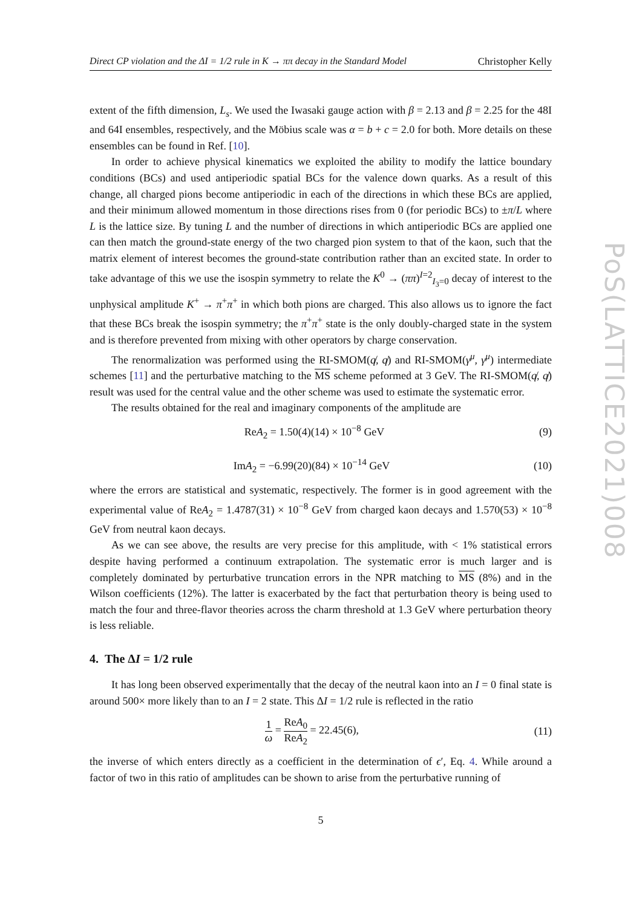Direct CP violation and the ΔI = 1/2 rule in K → ππ decay in the Standard Model Christopher Kelly
extent of the fifth dimension, L<sub>s</sub>. We used the Iwasaki gauge action with β = 2.13 and β = 2.25 for the 48I and 64I ensembles, respectively, and the Möbius scale was α = b + c = 2.0 for both. More details on these ensembles can be found in Ref. [10].
In order to achieve physical kinematics we exploited the ability to modify the lattice boundary conditions (BCs) and used antiperiodic spatial BCs for the valence down quarks. As a result of this change, all charged pions become antiperiodic in each of the directions in which these BCs are applied, and their minimum allowed momentum in those directions rises from 0 (for periodic BCs) to ±π/L where L is the lattice size. By tuning L and the number of directions in which antiperiodic BCs are applied one can then match the ground-state energy of the two charged pion system to that of the kaon, such that the matrix element of interest becomes the ground-state contribution rather than an excited state. In order to take advantage of this we use the isospin symmetry to relate the K<sup>0</sup> → (ππ)<sup>I=2</sup><sub>I<sub>3</sub>=0</sub> decay of interest to the unphysical amplitude K<sup>+</sup> → π<sup>+</sup>π<sup>+</sup> in which both pions are charged. This also allows us to ignore the fact that these BCs break the isospin symmetry; the π<sup>+</sup>π<sup>+</sup> state is the only doubly-charged state in the system and is therefore prevented from mixing with other operators by charge conservation.
The renormalization was performed using the RI-SMOM(q̸, q̸) and RI-SMOM(γ<sup>μ</sup>, γ<sup>μ</sup>) intermediate schemes [11] and the perturbative matching to the MS scheme peformed at 3 GeV. The RI-SMOM(q̸, q̸) result was used for the central value and the other scheme was used to estimate the systematic error.
The results obtained for the real and imaginary components of the amplitude are
ReA<sub>2</sub> = 1.50(4)(14) × 10<sup>−8</sup> GeV (9)
ImA<sub>2</sub> = −6.99(20)(84) × 10<sup>−14</sup> GeV (10)
where the errors are statistical and systematic, respectively. The former is in good agreement with the experimental value of ReA<sub>2</sub> = 1.4787(31) × 10<sup>−8</sup> GeV from charged kaon decays and 1.570(53) × 10<sup>−8</sup> GeV from neutral kaon decays.
As we can see above, the results are very precise for this amplitude, with < 1% statistical errors despite having performed a continuum extrapolation. The systematic error is much larger and is completely dominated by perturbative truncation errors in the NPR matching to MS (8%) and in the Wilson coefficients (12%). The latter is exacerbated by the fact that perturbation theory is being used to match the four and three-flavor theories across the charm threshold at 1.3 GeV where perturbation theory is less reliable.
4. The ΔI = 1/2 rule
It has long been observed experimentally that the decay of the neutral kaon into an I = 0 final state is around 500× more likely than to an I = 2 state. This ΔI = 1/2 rule is reflected in the ratio
1 ω = ReA<sub>0</sub> ReA<sub>2</sub> = 22.45(6), (11)
the inverse of which enters directly as a coefficient in the determination of ϵ′, Eq. 4. While around a factor of two in this ratio of amplitudes can be shown to arise from the perturbative running of
5
PoS(LATTICE2021)008